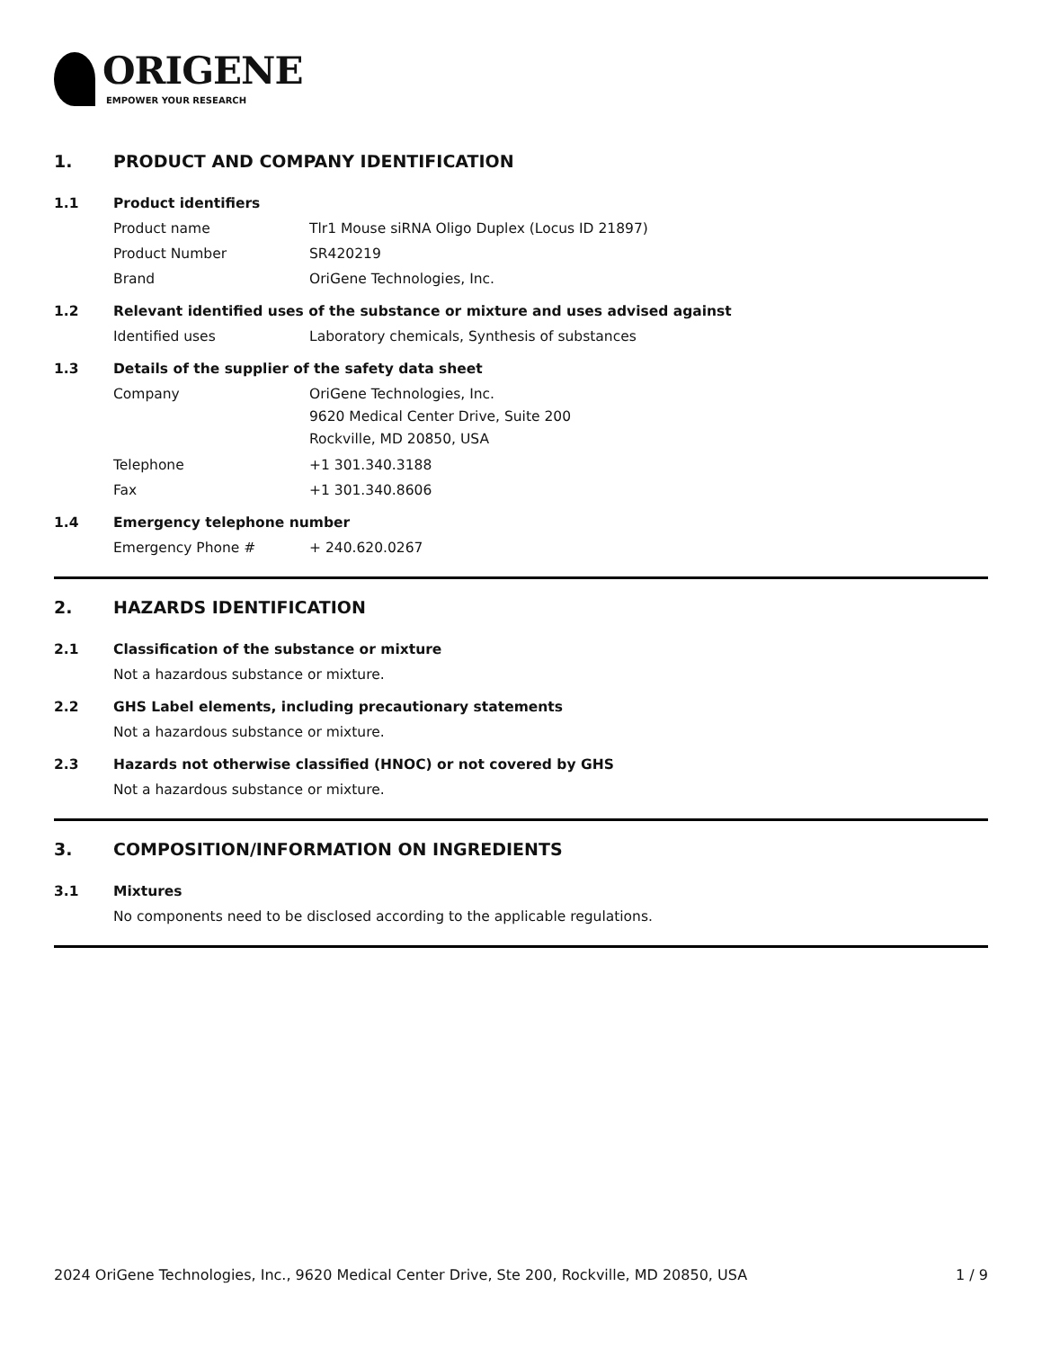ORIGENE
EMPOWER YOUR RESEARCH
1. PRODUCT AND COMPANY IDENTIFICATION
1.1 Product identifiers
Product name Tlr1 Mouse siRNA Oligo Duplex (Locus ID 21897)
Product Number SR420219
Brand OriGene Technologies, Inc.
1.2 Relevant identified uses of the substance or mixture and uses advised against
Identified uses Laboratory chemicals, Synthesis of substances
1.3 Details of the supplier of the safety data sheet
Company
OriGene Technologies, Inc.
9620 Medical Center Drive, Suite 200
Rockville, MD 20850, USA
Telephone +1 301.340.3188
Fax +1 301.340.8606
1.4 Emergency telephone number
Emergency Phone # + 240.620.0267
2. HAZARDS IDENTIFICATION
2.1 Classification of the substance or mixture
Not a hazardous substance or mixture.
2.2 GHS Label elements, including precautionary statements
Not a hazardous substance or mixture.
2.3 Hazards not otherwise classified (HNOC) or not covered by GHS
Not a hazardous substance or mixture.
3. COMPOSITION/INFORMATION ON INGREDIENTS
3.1 Mixtures
No components need to be disclosed according to the applicable regulations.
2024 OriGene Technologies, Inc., 9620 Medical Center Drive, Ste 200, Rockville, MD 20850, USA 1 / 9